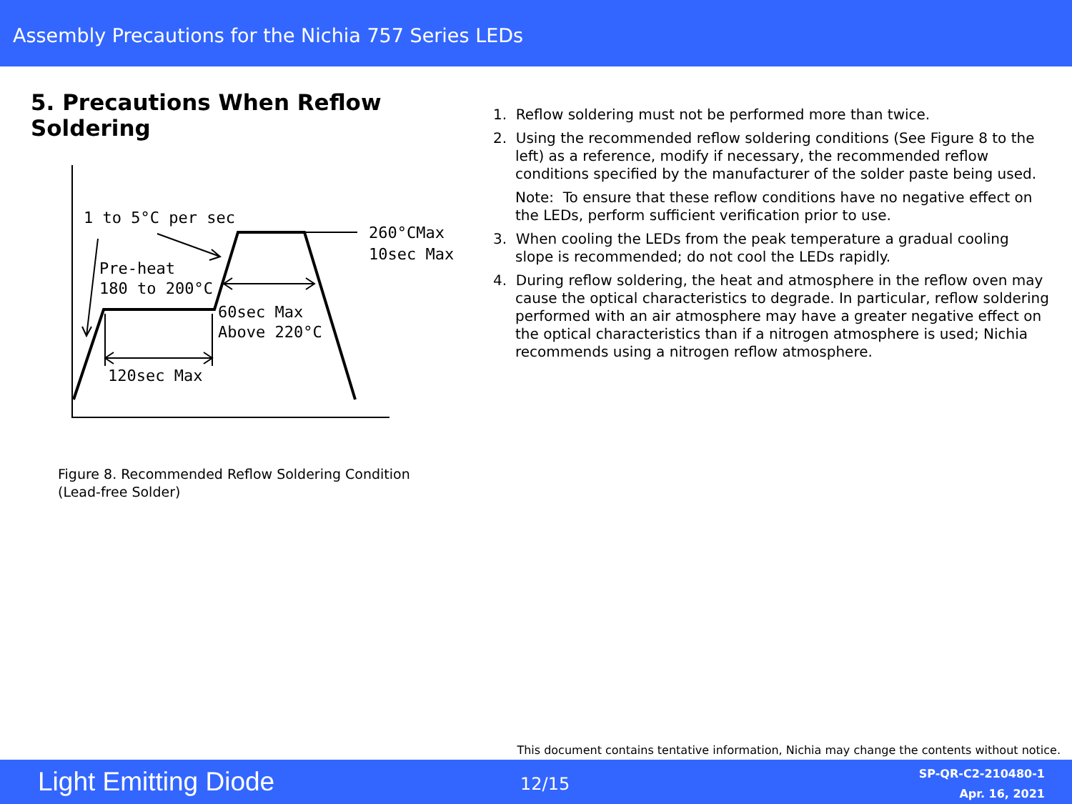Assembly Precautions for the Nichia 757 Series LEDs
5. Precautions When Reflow Soldering
1 to 5°C per sec
260°CMax
10sec Max
Pre-heat
180 to 200°C
60sec Max
Above 220°C
120sec Max
Figure 8. Recommended Reflow Soldering Condition
(Lead-free Solder)
1. Reflow soldering must not be performed more than twice.
2. Using the recommended reflow soldering conditions (See Figure 8 to the left) as a reference, modify if necessary, the recommended reflow conditions specified by the manufacturer of the solder paste being used.
Note: To ensure that these reflow conditions have no negative effect on the LEDs, perform sufficient verification prior to use.
3. When cooling the LEDs from the peak temperature a gradual cooling slope is recommended; do not cool the LEDs rapidly.
4. During reflow soldering, the heat and atmosphere in the reflow oven may cause the optical characteristics to degrade. In particular, reflow soldering performed with an air atmosphere may have a greater negative effect on the optical characteristics than if a nitrogen atmosphere is used; Nichia recommends using a nitrogen reflow atmosphere.
This document contains tentative information, Nichia may change the contents without notice.
Light Emitting Diode 12/15
SP-QR-C2-210480-1
Apr. 16, 2021